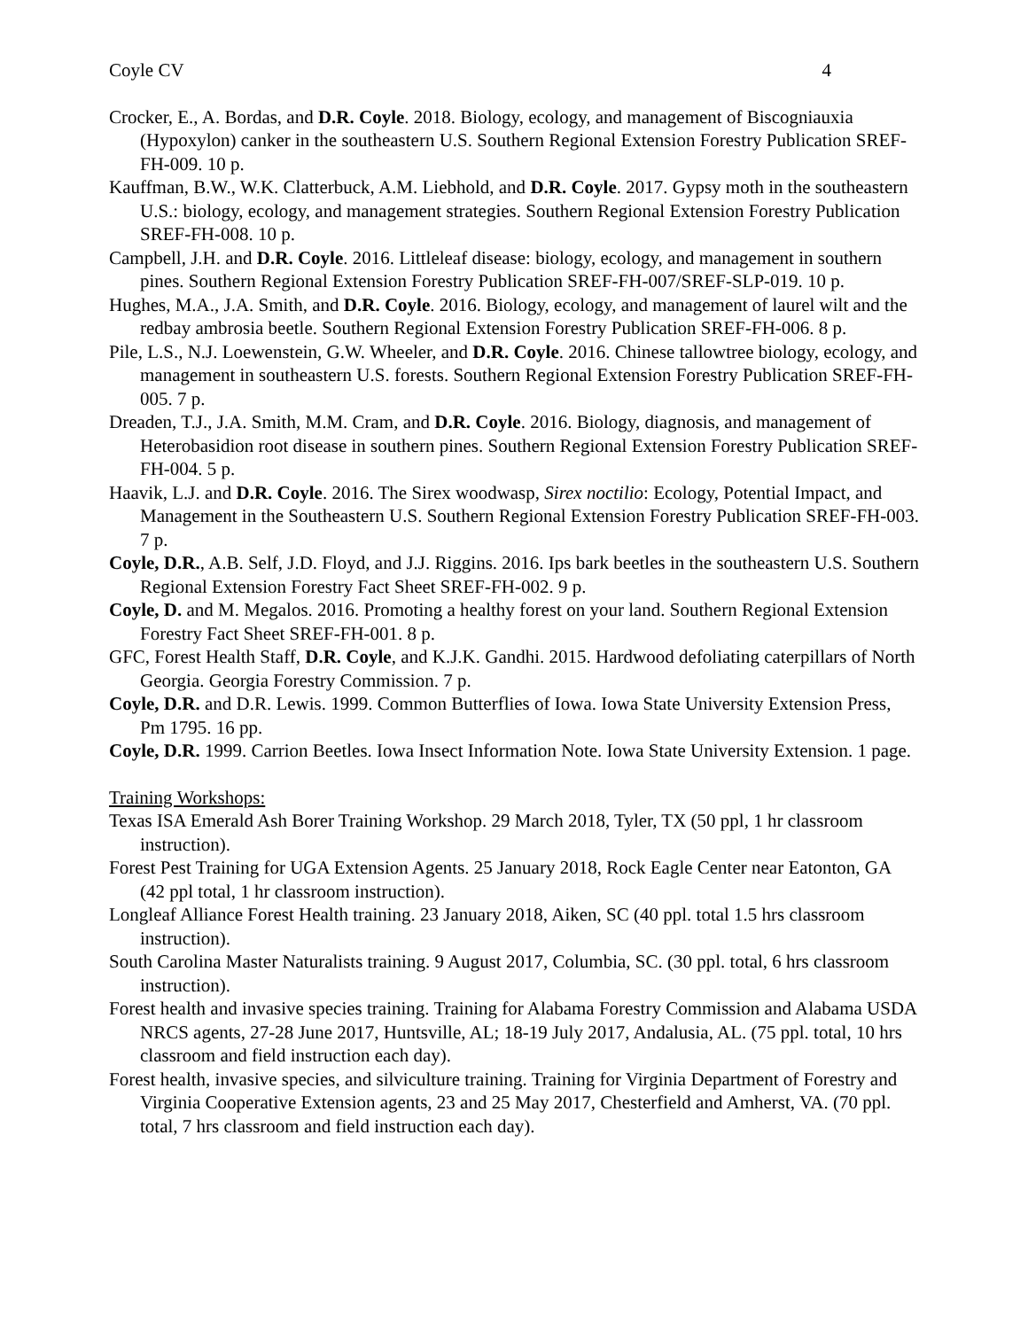Coyle CV 4
Crocker, E., A. Bordas, and D.R. Coyle. 2018. Biology, ecology, and management of Biscogniauxia (Hypoxylon) canker in the southeastern U.S. Southern Regional Extension Forestry Publication SREF-FH-009. 10 p.
Kauffman, B.W., W.K. Clatterbuck, A.M. Liebhold, and D.R. Coyle. 2017. Gypsy moth in the southeastern U.S.: biology, ecology, and management strategies. Southern Regional Extension Forestry Publication SREF-FH-008. 10 p.
Campbell, J.H. and D.R. Coyle. 2016. Littleleaf disease: biology, ecology, and management in southern pines. Southern Regional Extension Forestry Publication SREF-FH-007/SREF-SLP-019. 10 p.
Hughes, M.A., J.A. Smith, and D.R. Coyle. 2016. Biology, ecology, and management of laurel wilt and the redbay ambrosia beetle. Southern Regional Extension Forestry Publication SREF-FH-006. 8 p.
Pile, L.S., N.J. Loewenstein, G.W. Wheeler, and D.R. Coyle. 2016. Chinese tallowtree biology, ecology, and management in southeastern U.S. forests. Southern Regional Extension Forestry Publication SREF-FH-005. 7 p.
Dreaden, T.J., J.A. Smith, M.M. Cram, and D.R. Coyle. 2016. Biology, diagnosis, and management of Heterobasidion root disease in southern pines. Southern Regional Extension Forestry Publication SREF-FH-004. 5 p.
Haavik, L.J. and D.R. Coyle. 2016. The Sirex woodwasp, Sirex noctilio: Ecology, Potential Impact, and Management in the Southeastern U.S. Southern Regional Extension Forestry Publication SREF-FH-003. 7 p.
Coyle, D.R., A.B. Self, J.D. Floyd, and J.J. Riggins. 2016. Ips bark beetles in the southeastern U.S. Southern Regional Extension Forestry Fact Sheet SREF-FH-002. 9 p.
Coyle, D. and M. Megalos. 2016. Promoting a healthy forest on your land. Southern Regional Extension Forestry Fact Sheet SREF-FH-001. 8 p.
GFC, Forest Health Staff, D.R. Coyle, and K.J.K. Gandhi. 2015. Hardwood defoliating caterpillars of North Georgia. Georgia Forestry Commission. 7 p.
Coyle, D.R. and D.R. Lewis. 1999. Common Butterflies of Iowa. Iowa State University Extension Press, Pm 1795. 16 pp.
Coyle, D.R. 1999. Carrion Beetles. Iowa Insect Information Note. Iowa State University Extension. 1 page.
Training Workshops:
Texas ISA Emerald Ash Borer Training Workshop. 29 March 2018, Tyler, TX (50 ppl, 1 hr classroom instruction).
Forest Pest Training for UGA Extension Agents. 25 January 2018, Rock Eagle Center near Eatonton, GA (42 ppl total, 1 hr classroom instruction).
Longleaf Alliance Forest Health training. 23 January 2018, Aiken, SC (40 ppl. total 1.5 hrs classroom instruction).
South Carolina Master Naturalists training. 9 August 2017, Columbia, SC. (30 ppl. total, 6 hrs classroom instruction).
Forest health and invasive species training. Training for Alabama Forestry Commission and Alabama USDA NRCS agents, 27-28 June 2017, Huntsville, AL; 18-19 July 2017, Andalusia, AL. (75 ppl. total, 10 hrs classroom and field instruction each day).
Forest health, invasive species, and silviculture training. Training for Virginia Department of Forestry and Virginia Cooperative Extension agents, 23 and 25 May 2017, Chesterfield and Amherst, VA. (70 ppl. total, 7 hrs classroom and field instruction each day).